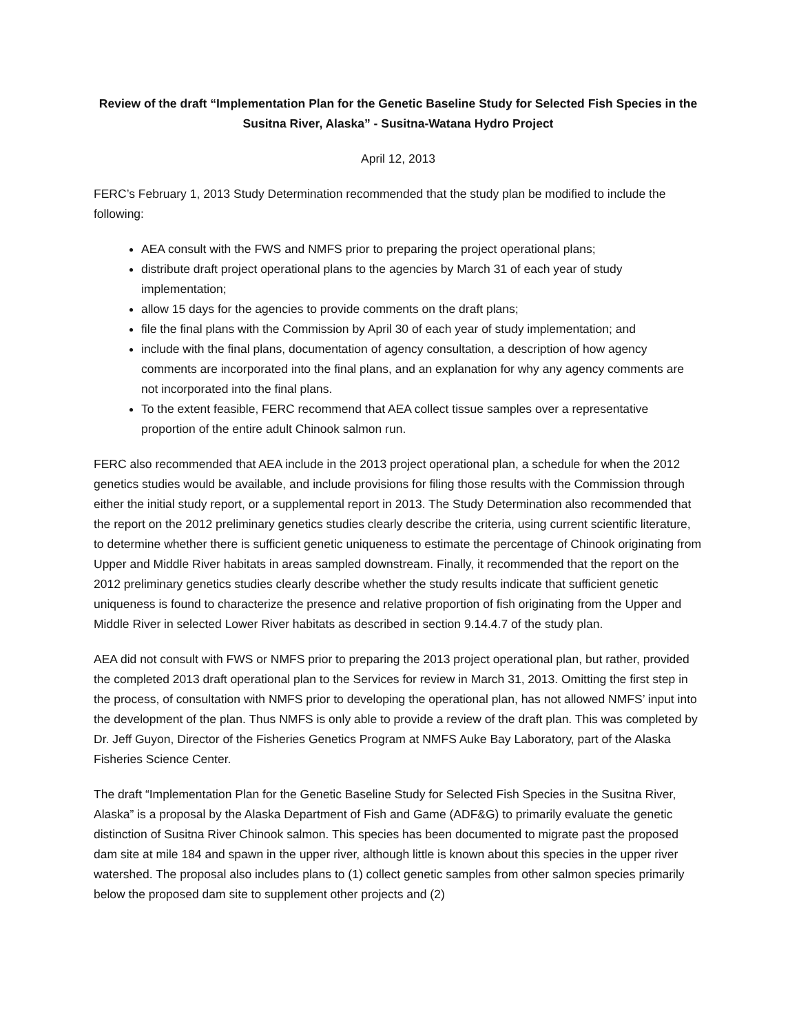Review of the draft “Implementation Plan for the Genetic Baseline Study for Selected Fish Species in the Susitna River, Alaska” - Susitna-Watana Hydro Project
April 12, 2013
FERC’s February 1, 2013 Study Determination recommended that the study plan be modified to include the following:
AEA consult with the FWS and NMFS prior to preparing the project operational plans;
distribute draft project operational plans to the agencies by March 31 of each year of study implementation;
allow 15 days for the agencies to provide comments on the draft plans;
file the final plans with the Commission by April 30 of each year of study implementation; and
include with the final plans, documentation of agency consultation, a description of how agency comments are incorporated into the final plans, and an explanation for why any agency comments are not incorporated into the final plans.
To the extent feasible, FERC recommend that AEA collect tissue samples over a representative proportion of the entire adult Chinook salmon run.
FERC also recommended that AEA include in the 2013 project operational plan, a schedule for when the 2012 genetics studies would be available, and include provisions for filing those results with the Commission through either the initial study report, or a supplemental report in 2013. The Study Determination also recommended that the report on the 2012 preliminary genetics studies clearly describe the criteria, using current scientific literature, to determine whether there is sufficient genetic uniqueness to estimate the percentage of Chinook originating from Upper and Middle River habitats in areas sampled downstream. Finally, it recommended that the report on the 2012 preliminary genetics studies clearly describe whether the study results indicate that sufficient genetic uniqueness is found to characterize the presence and relative proportion of fish originating from the Upper and Middle River in selected Lower River habitats as described in section 9.14.4.7 of the study plan.
AEA did not consult with FWS or NMFS prior to preparing the 2013 project operational plan, but rather, provided the completed 2013 draft operational plan to the Services for review in March 31, 2013. Omitting the first step in the process, of consultation with NMFS prior to developing the operational plan, has not allowed NMFS’ input into the development of the plan. Thus NMFS is only able to provide a review of the draft plan. This was completed by Dr. Jeff Guyon, Director of the Fisheries Genetics Program at NMFS Auke Bay Laboratory, part of the Alaska Fisheries Science Center.
The draft “Implementation Plan for the Genetic Baseline Study for Selected Fish Species in the Susitna River, Alaska” is a proposal by the Alaska Department of Fish and Game (ADF&G) to primarily evaluate the genetic distinction of Susitna River Chinook salmon. This species has been documented to migrate past the proposed dam site at mile 184 and spawn in the upper river, although little is known about this species in the upper river watershed. The proposal also includes plans to (1) collect genetic samples from other salmon species primarily below the proposed dam site to supplement other projects and (2)